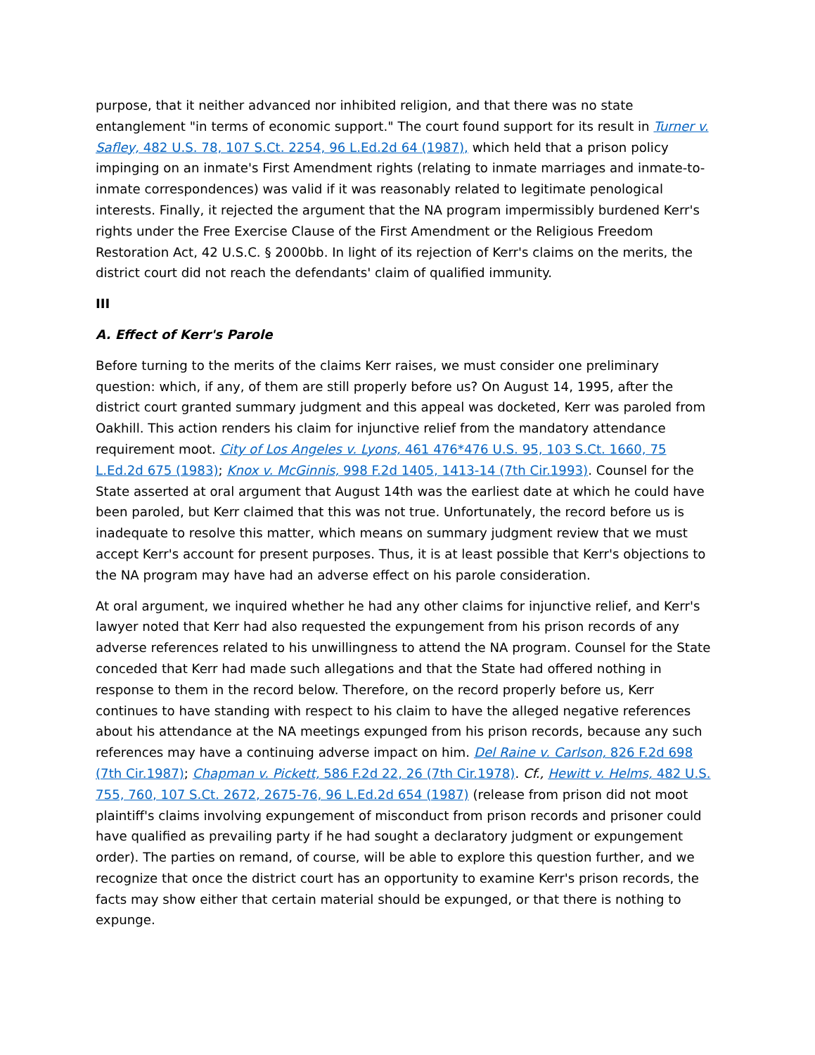purpose, that it neither advanced nor inhibited religion, and that there was no state entanglement "in terms of economic support." The court found support for its result in Turner v. Safley, 482 U.S. 78, 107 S.Ct. 2254, 96 L.Ed.2d 64 (1987), which held that a prison policy impinging on an inmate's First Amendment rights (relating to inmate marriages and inmate-to-inmate correspondences) was valid if it was reasonably related to legitimate penological interests. Finally, it rejected the argument that the NA program impermissibly burdened Kerr's rights under the Free Exercise Clause of the First Amendment or the Religious Freedom Restoration Act, 42 U.S.C. § 2000bb. In light of its rejection of Kerr's claims on the merits, the district court did not reach the defendants' claim of qualified immunity.
III
A. Effect of Kerr's Parole
Before turning to the merits of the claims Kerr raises, we must consider one preliminary question: which, if any, of them are still properly before us? On August 14, 1995, after the district court granted summary judgment and this appeal was docketed, Kerr was paroled from Oakhill. This action renders his claim for injunctive relief from the mandatory attendance requirement moot. City of Los Angeles v. Lyons, 461 476*476 U.S. 95, 103 S.Ct. 1660, 75 L.Ed.2d 675 (1983); Knox v. McGinnis, 998 F.2d 1405, 1413-14 (7th Cir.1993). Counsel for the State asserted at oral argument that August 14th was the earliest date at which he could have been paroled, but Kerr claimed that this was not true. Unfortunately, the record before us is inadequate to resolve this matter, which means on summary judgment review that we must accept Kerr's account for present purposes. Thus, it is at least possible that Kerr's objections to the NA program may have had an adverse effect on his parole consideration.
At oral argument, we inquired whether he had any other claims for injunctive relief, and Kerr's lawyer noted that Kerr had also requested the expungement from his prison records of any adverse references related to his unwillingness to attend the NA program. Counsel for the State conceded that Kerr had made such allegations and that the State had offered nothing in response to them in the record below. Therefore, on the record properly before us, Kerr continues to have standing with respect to his claim to have the alleged negative references about his attendance at the NA meetings expunged from his prison records, because any such references may have a continuing adverse impact on him. Del Raine v. Carlson, 826 F.2d 698 (7th Cir.1987); Chapman v. Pickett, 586 F.2d 22, 26 (7th Cir.1978). Cf., Hewitt v. Helms, 482 U.S. 755, 760, 107 S.Ct. 2672, 2675-76, 96 L.Ed.2d 654 (1987) (release from prison did not moot plaintiff's claims involving expungement of misconduct from prison records and prisoner could have qualified as prevailing party if he had sought a declaratory judgment or expungement order). The parties on remand, of course, will be able to explore this question further, and we recognize that once the district court has an opportunity to examine Kerr's prison records, the facts may show either that certain material should be expunged, or that there is nothing to expunge.